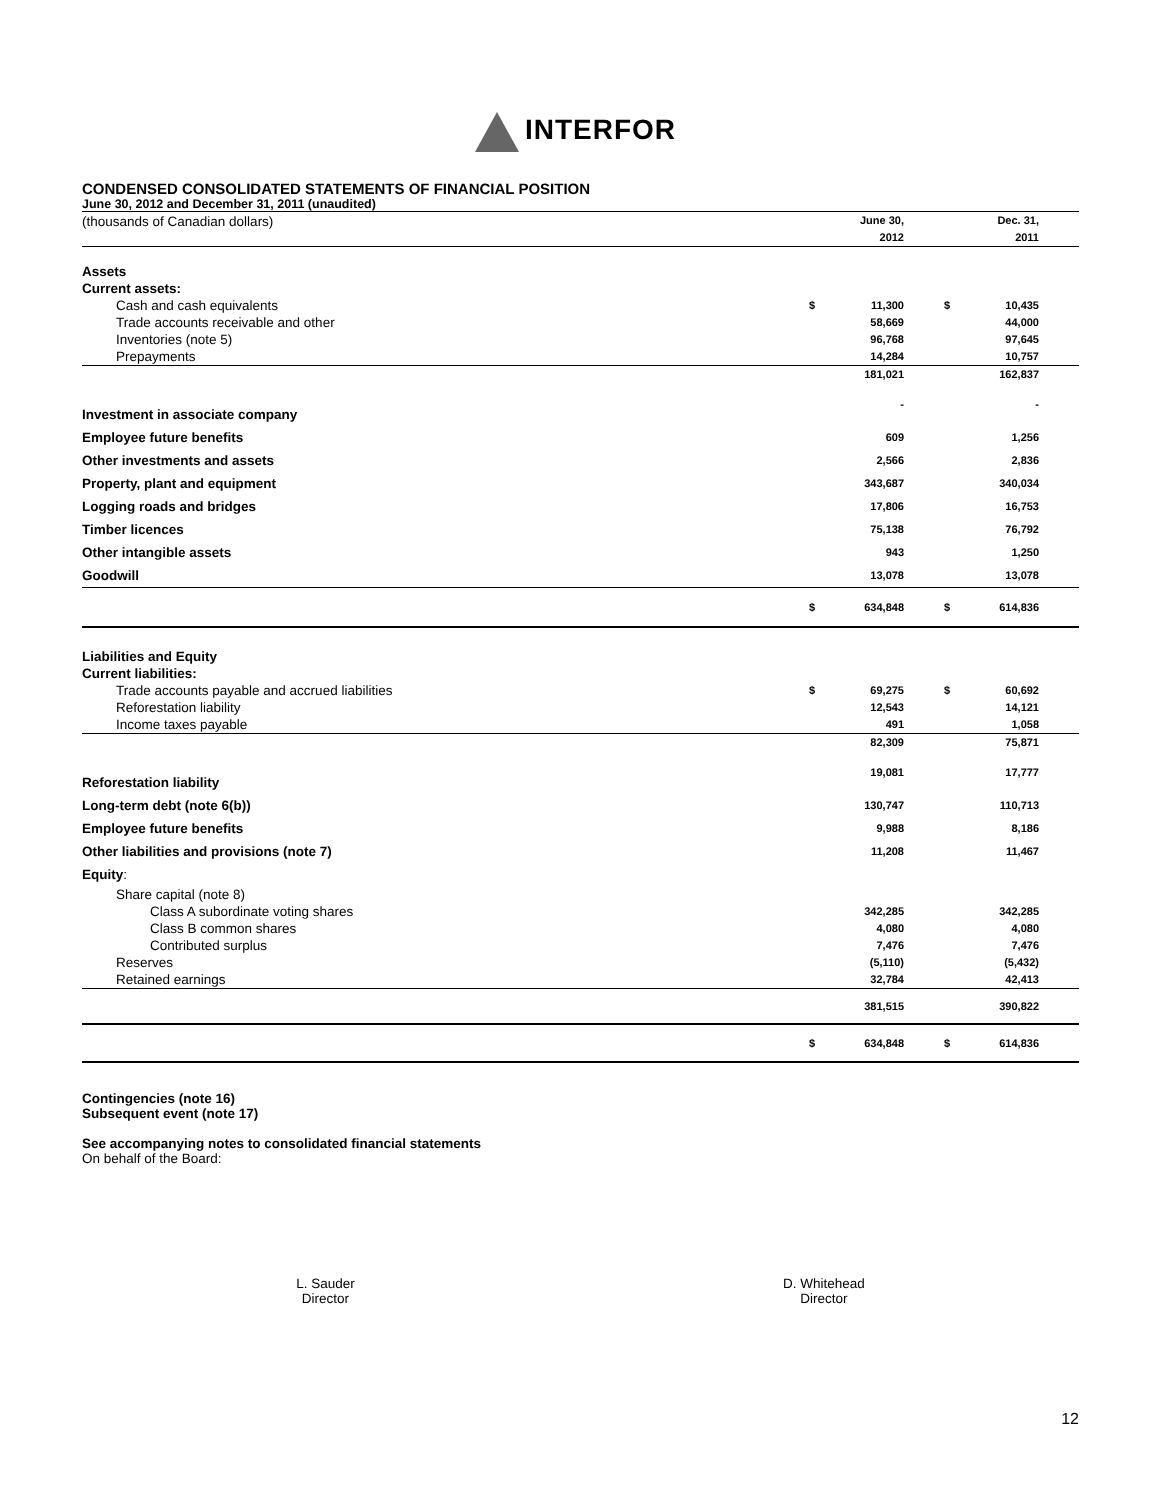INTERFOR
CONDENSED CONSOLIDATED STATEMENTS OF FINANCIAL POSITION
June 30, 2012 and December 31, 2011 (unaudited)
| (thousands of Canadian dollars) | | June 30, 2012 | | | Dec. 31, 2011 | |
| Assets | | | | | | |
| Current assets: | | | | | | |
| Cash and cash equivalents | $ | 11,300 | | $ | 10,435 | |
| Trade accounts receivable and other | | 58,669 | | | 44,000 | |
| Inventories (note 5) | | 96,768 | | | 97,645 | |
| Prepayments | | 14,284 | | | 10,757 | |
| | | 181,021 | | | 162,837 | |
| Investment in associate company | | - | | | - | |
| Employee future benefits | | 609 | | | 1,256 | |
| Other investments and assets | | 2,566 | | | 2,836 | |
| Property, plant and equipment | | 343,687 | | | 340,034 | |
| Logging roads and bridges | | 17,806 | | | 16,753 | |
| Timber licences | | 75,138 | | | 76,792 | |
| Other intangible assets | | 943 | | | 1,250 | |
| Goodwill | | 13,078 | | | 13,078 | |
| | $ | 634,848 | | $ | 614,836 | |
| Liabilities and Equity | | | | | | |
| Current liabilities: | | | | | | |
| Trade accounts payable and accrued liabilities | $ | 69,275 | | $ | 60,692 | |
| Reforestation liability | | 12,543 | | | 14,121 | |
| Income taxes payable | | 491 | | | 1,058 | |
| | | 82,309 | | | 75,871 | |
| Reforestation liability | | 19,081 | | | 17,777 | |
| Long-term debt (note 6(b)) | | 130,747 | | | 110,713 | |
| Employee future benefits | | 9,988 | | | 8,186 | |
| Other liabilities and provisions (note 7) | | 11,208 | | | 11,467 | |
| Equity : | | | | | | |
| Share capital (note 8) | | | | | | |
| Class A subordinate voting shares | | 342,285 | | | 342,285 | |
| Class B common shares | | 4,080 | | | 4,080 | |
| Contributed surplus | | 7,476 | | | 7,476 | |
| Reserves | | (5,110) | | | (5,432) | |
| Retained earnings | | 32,784 | | | 42,413 | |
| | | 381,515 | | | 390,822 | |
| | $ | 634,848 | | $ | 614,836 | |
Contingencies (note 16)
Subsequent event (note 17)
See accompanying notes to consolidated financial statements
On behalf of the Board:
L. Sauder
Director
D. Whitehead
Director
12